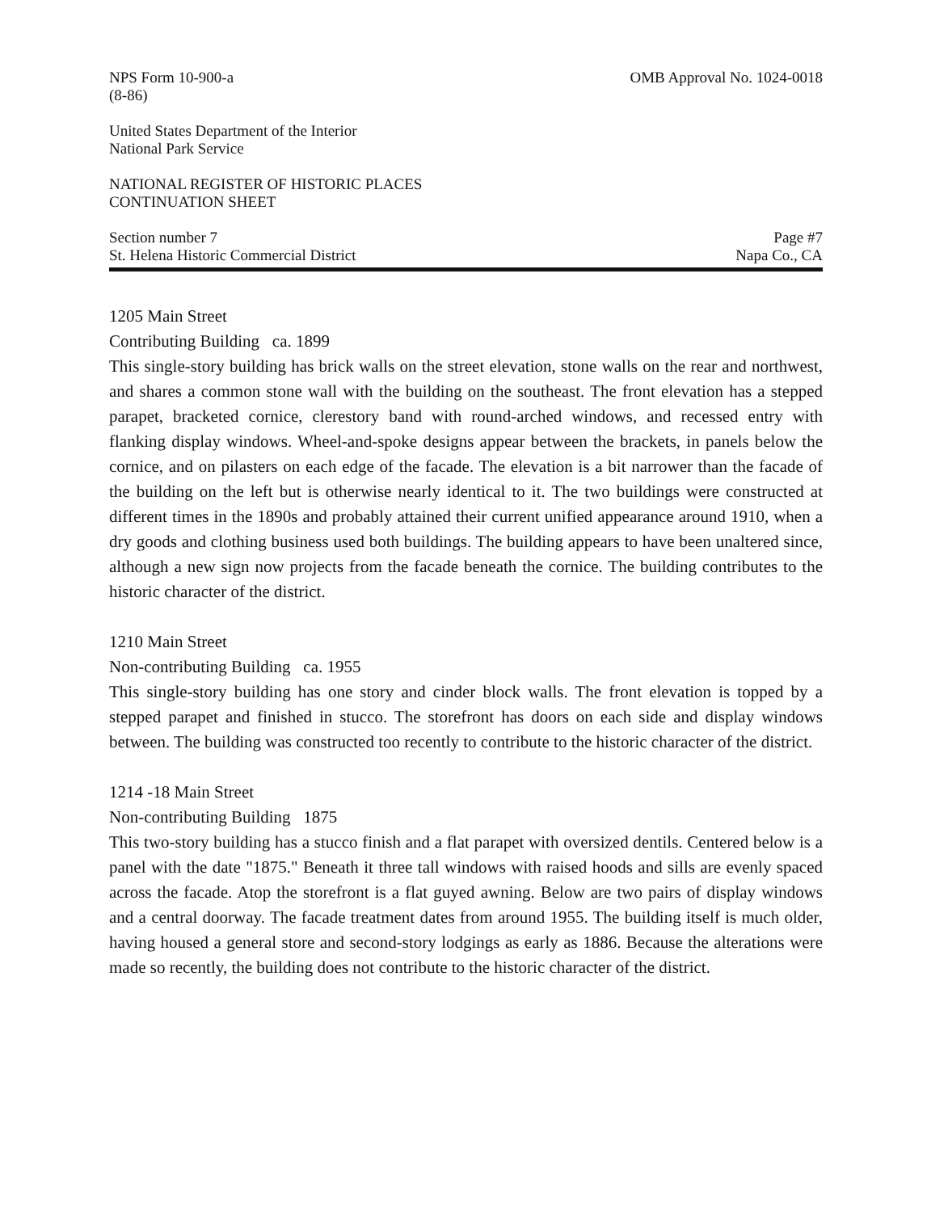NPS Form 10-900-a
(8-86) OMB Approval No. 1024-0018
United States Department of the Interior
National Park Service
NATIONAL REGISTER OF HISTORIC PLACES
CONTINUATION SHEET
Section number 7
St. Helena Historic Commercial District Page #7
Napa Co., CA
1205 Main Street
Contributing Building ca. 1899
This single-story building has brick walls on the street elevation, stone walls on the rear and northwest, and shares a common stone wall with the building on the southeast. The front elevation has a stepped parapet, bracketed cornice, clerestory band with round-arched windows, and recessed entry with flanking display windows. Wheel-and-spoke designs appear between the brackets, in panels below the cornice, and on pilasters on each edge of the facade. The elevation is a bit narrower than the facade of the building on the left but is otherwise nearly identical to it. The two buildings were constructed at different times in the 1890s and probably attained their current unified appearance around 1910, when a dry goods and clothing business used both buildings. The building appears to have been unaltered since, although a new sign now projects from the facade beneath the cornice. The building contributes to the historic character of the district.
1210 Main Street
Non-contributing Building ca. 1955
This single-story building has one story and cinder block walls. The front elevation is topped by a stepped parapet and finished in stucco. The storefront has doors on each side and display windows between. The building was constructed too recently to contribute to the historic character of the district.
1214 -18 Main Street
Non-contributing Building 1875
This two-story building has a stucco finish and a flat parapet with oversized dentils. Centered below is a panel with the date "1875." Beneath it three tall windows with raised hoods and sills are evenly spaced across the facade. Atop the storefront is a flat guyed awning. Below are two pairs of display windows and a central doorway. The facade treatment dates from around 1955. The building itself is much older, having housed a general store and second-story lodgings as early as 1886. Because the alterations were made so recently, the building does not contribute to the historic character of the district.